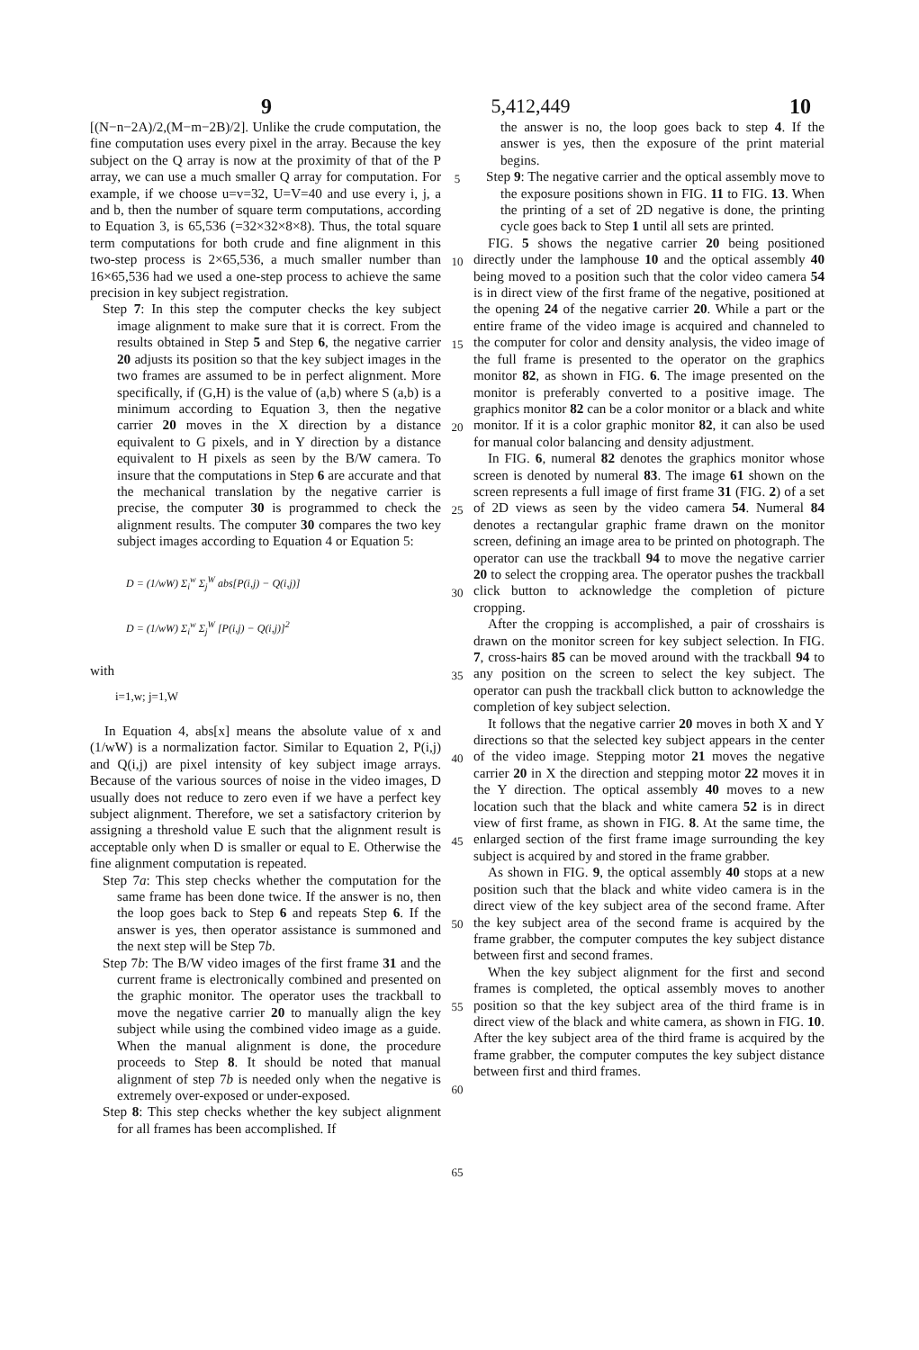9 5,412,449 10
[(N−n−2A)/2,(M−m−2B)/2]. Unlike the crude computation, the fine computation uses every pixel in the array. Because the key subject on the Q array is now at the proximity of that of the P array, we can use a much smaller Q array for computation. For example, if we choose u=v=32, U=V=40 and use every i, j, a and b, then the number of square term computations, according to Equation 3, is 65,536 (=32×32×8×8). Thus, the total square term computations for both crude and fine alignment in this two-step process is 2×65,536, a much smaller number than 16×65,536 had we used a one-step process to achieve the same precision in key subject registration.
Step 7: In this step the computer checks the key subject image alignment to make sure that it is correct. From the results obtained in Step 5 and Step 6, the negative carrier 20 adjusts its position so that the key subject images in the two frames are assumed to be in perfect alignment. More specifically, if (G,H) is the value of (a,b) where S (a,b) is a minimum according to Equation 3, then the negative carrier 20 moves in the X direction by a distance equivalent to G pixels, and in Y direction by a distance equivalent to H pixels as seen by the B/W camera. To insure that the computations in Step 6 are accurate and that the mechanical translation by the negative carrier is precise, the computer 30 is programmed to check the alignment results. The computer 30 compares the two key subject images according to Equation 4 or Equation 5:
D = (1/wW) Σ<sub>i</sub><sup>w</sup> Σ<sub>j</sub><sup>W</sup> abs[P(i,j) − Q(i,j)]
D = (1/wW) Σ<sub>i</sub><sup>w</sup> Σ<sub>j</sub><sup>W</sup> [P(i,j) − Q(i,j)]<sup>2</sup>
with
i=1,w; j=1,W
In Equation 4, abs[x] means the absolute value of x and (1/wW) is a normalization factor. Similar to Equation 2, P(i,j) and Q(i,j) are pixel intensity of key subject image arrays. Because of the various sources of noise in the video images, D usually does not reduce to zero even if we have a perfect key subject alignment. Therefore, we set a satisfactory criterion by assigning a threshold value E such that the alignment result is acceptable only when D is smaller or equal to E. Otherwise the fine alignment computation is repeated.
Step 7a: This step checks whether the computation for the same frame has been done twice. If the answer is no, then the loop goes back to Step 6 and repeats Step 6. If the answer is yes, then operator assistance is summoned and the next step will be Step 7b.
Step 7b: The B/W video images of the first frame 31 and the current frame is electronically combined and presented on the graphic monitor. The operator uses the trackball to move the negative carrier 20 to manually align the key subject while using the combined video image as a guide. When the manual alignment is done, the procedure proceeds to Step 8. It should be noted that manual alignment of step 7b is needed only when the negative is extremely over-exposed or under-exposed.
Step 8: This step checks whether the key subject alignment for all frames has been accomplished. If
5
10
15
20
25
30
35
40
45
50
55
60
65
the answer is no, the loop goes back to step 4. If the answer is yes, then the exposure of the print material begins.
Step 9: The negative carrier and the optical assembly move to the exposure positions shown in FIG. 11 to FIG. 13. When the printing of a set of 2D negative is done, the printing cycle goes back to Step 1 until all sets are printed.
FIG. 5 shows the negative carrier 20 being positioned directly under the lamphouse 10 and the optical assembly 40 being moved to a position such that the color video camera 54 is in direct view of the first frame of the negative, positioned at the opening 24 of the negative carrier 20. While a part or the entire frame of the video image is acquired and channeled to the computer for color and density analysis, the video image of the full frame is presented to the operator on the graphics monitor 82, as shown in FIG. 6. The image presented on the monitor is preferably converted to a positive image. The graphics monitor 82 can be a color monitor or a black and white monitor. If it is a color graphic monitor 82, it can also be used for manual color balancing and density adjustment.
In FIG. 6, numeral 82 denotes the graphics monitor whose screen is denoted by numeral 83. The image 61 shown on the screen represents a full image of first frame 31 (FIG. 2) of a set of 2D views as seen by the video camera 54. Numeral 84 denotes a rectangular graphic frame drawn on the monitor screen, defining an image area to be printed on photograph. The operator can use the trackball 94 to move the negative carrier 20 to select the cropping area. The operator pushes the trackball click button to acknowledge the completion of picture cropping.
After the cropping is accomplished, a pair of crosshairs is drawn on the monitor screen for key subject selection. In FIG. 7, cross-hairs 85 can be moved around with the trackball 94 to any position on the screen to select the key subject. The operator can push the trackball click button to acknowledge the completion of key subject selection.
It follows that the negative carrier 20 moves in both X and Y directions so that the selected key subject appears in the center of the video image. Stepping motor 21 moves the negative carrier 20 in X the direction and stepping motor 22 moves it in the Y direction. The optical assembly 40 moves to a new location such that the black and white camera 52 is in direct view of first frame, as shown in FIG. 8. At the same time, the enlarged section of the first frame image surrounding the key subject is acquired by and stored in the frame grabber.
As shown in FIG. 9, the optical assembly 40 stops at a new position such that the black and white video camera is in the direct view of the key subject area of the second frame. After the key subject area of the second frame is acquired by the frame grabber, the computer computes the key subject distance between first and second frames.
When the key subject alignment for the first and second frames is completed, the optical assembly moves to another position so that the key subject area of the third frame is in direct view of the black and white camera, as shown in FIG. 10. After the key subject area of the third frame is acquired by the frame grabber, the computer computes the key subject distance between first and third frames.